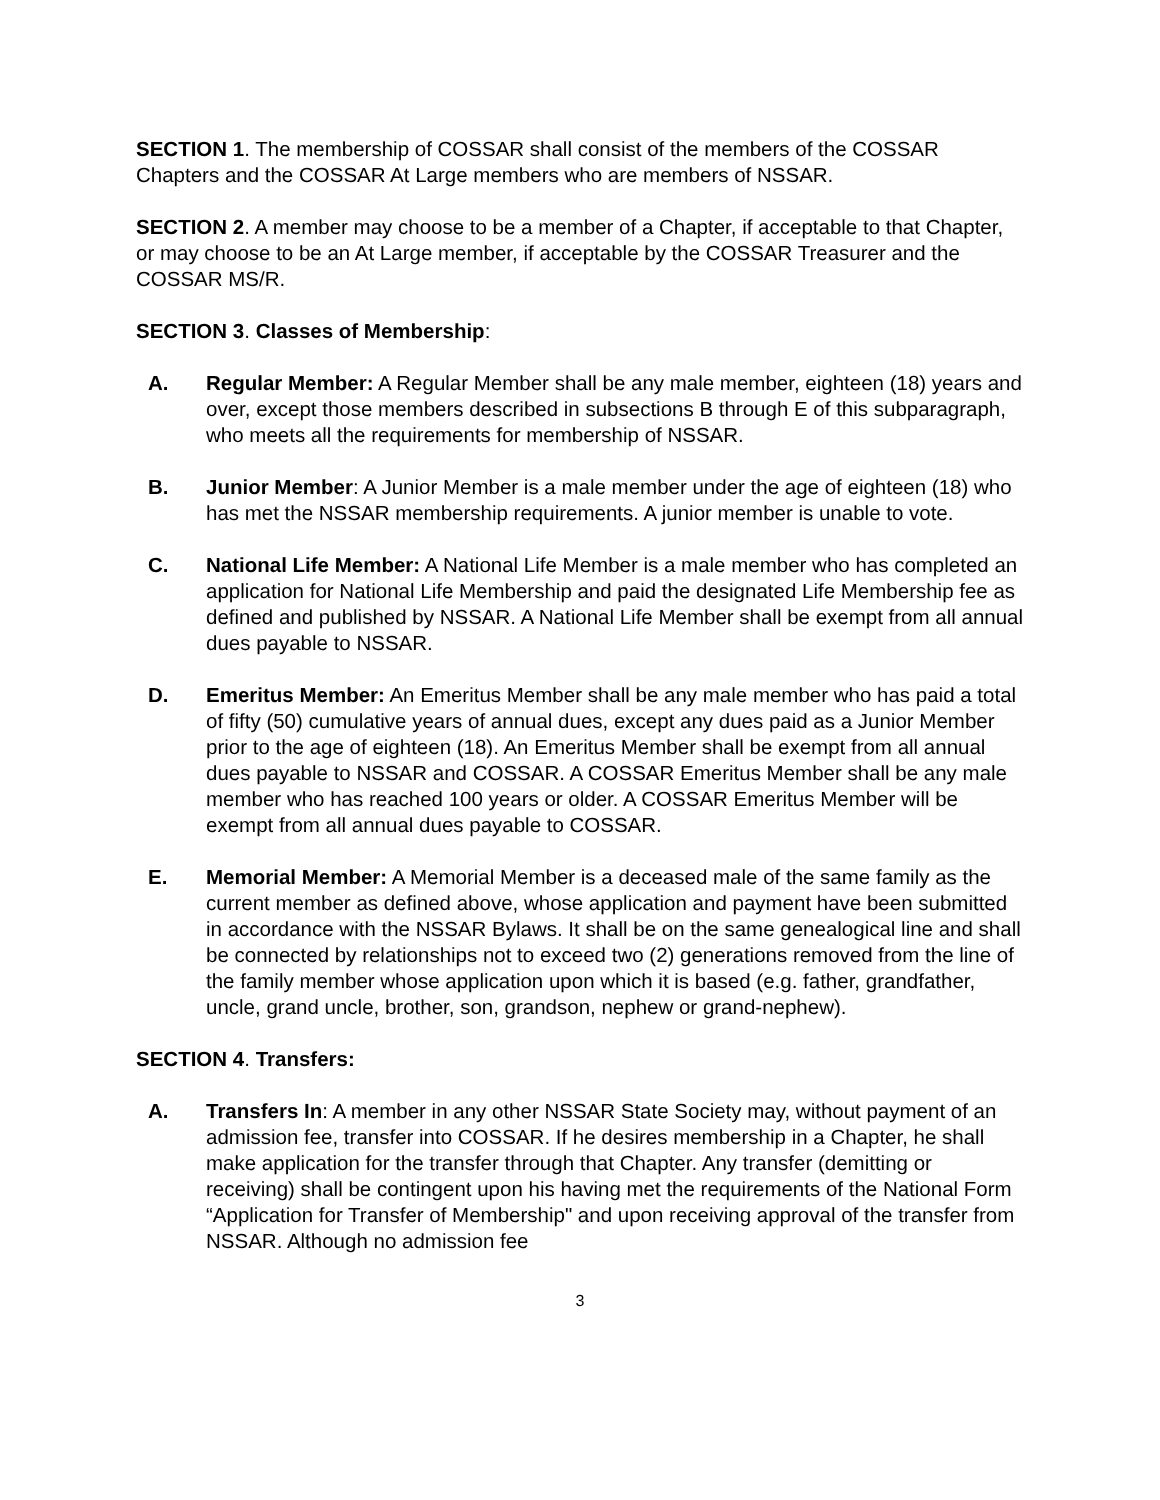SECTION 1. The membership of COSSAR shall consist of the members of the COSSAR Chapters and the COSSAR At Large members who are members of NSSAR.
SECTION 2. A member may choose to be a member of a Chapter, if acceptable to that Chapter, or may choose to be an At Large member, if acceptable by the COSSAR Treasurer and the COSSAR MS/R.
SECTION 3. Classes of Membership:
A. Regular Member: A Regular Member shall be any male member, eighteen (18) years and over, except those members described in subsections B through E of this subparagraph, who meets all the requirements for membership of NSSAR.
B. Junior Member: A Junior Member is a male member under the age of eighteen (18) who has met the NSSAR membership requirements. A junior member is unable to vote.
C. National Life Member: A National Life Member is a male member who has completed an application for National Life Membership and paid the designated Life Membership fee as defined and published by NSSAR. A National Life Member shall be exempt from all annual dues payable to NSSAR.
D. Emeritus Member: An Emeritus Member shall be any male member who has paid a total of fifty (50) cumulative years of annual dues, except any dues paid as a Junior Member prior to the age of eighteen (18). An Emeritus Member shall be exempt from all annual dues payable to NSSAR and COSSAR. A COSSAR Emeritus Member shall be any male member who has reached 100 years or older. A COSSAR Emeritus Member will be exempt from all annual dues payable to COSSAR.
E. Memorial Member: A Memorial Member is a deceased male of the same family as the current member as defined above, whose application and payment have been submitted in accordance with the NSSAR Bylaws. It shall be on the same genealogical line and shall be connected by relationships not to exceed two (2) generations removed from the line of the family member whose application upon which it is based (e.g. father, grandfather, uncle, grand uncle, brother, son, grandson, nephew or grand-nephew).
SECTION 4. Transfers:
A. Transfers In: A member in any other NSSAR State Society may, without payment of an admission fee, transfer into COSSAR. If he desires membership in a Chapter, he shall make application for the transfer through that Chapter. Any transfer (demitting or receiving) shall be contingent upon his having met the requirements of the National Form “Application for Transfer of Membership" and upon receiving approval of the transfer from NSSAR. Although no admission fee
3